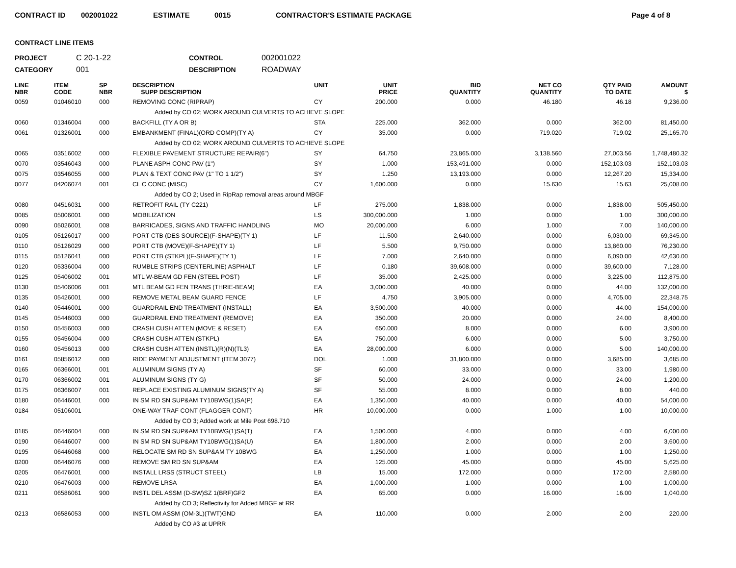CONTRACT ID 002001022 ESTIMATE 0015 CONTRACTOR'S ESTIMATE PACKAGE Page 4 of 8
CONTRACT LINE ITEMS
PROJECT C 20-1-22 CONTROL 002001022 CATEGORY 001 DESCRIPTION ROADWAY
| LINE NBR | ITEM CODE | SP NBR | DESCRIPTION SUPP DESCRIPTION | UNIT | UNIT PRICE | BID QUANTITY | NET CO QUANTITY | QTY PAID TO DATE | AMOUNT $ |
| --- | --- | --- | --- | --- | --- | --- | --- | --- | --- |
| 0059 | 01046010 | 000 | REMOVING CONC (RIPRAP) | CY | 200.000 | 0.000 | 46.180 | 46.18 | 9,236.00 |
| | | | Added by CO 02; WORK AROUND CULVERTS TO ACHIEVE SLOPE | | | | | | |
| 0060 | 01346004 | 000 | BACKFILL (TY A OR B) | STA | 225.000 | 362.000 | 0.000 | 362.00 | 81,450.00 |
| 0061 | 01326001 | 000 | EMBANKMENT (FINAL)(ORD COMP)(TY A) | CY | 35.000 | 0.000 | 719.020 | 719.02 | 25,165.70 |
| | | | Added by CO 02; WORK AROUND CULVERTS TO ACHIEVE SLOPE | | | | | | |
| 0065 | 03516002 | 000 | FLEXIBLE PAVEMENT STRUCTURE REPAIR(6") | SY | 64.750 | 23,865.000 | 3,138.560 | 27,003.56 | 1,748,480.32 |
| 0070 | 03546043 | 000 | PLANE ASPH CONC PAV (1") | SY | 1.000 | 153,491.000 | 0.000 | 152,103.03 | 152,103.03 |
| 0075 | 03546055 | 000 | PLAN & TEXT CONC PAV (1" TO 1 1/2") | SY | 1.250 | 13,193.000 | 0.000 | 12,267.20 | 15,334.00 |
| 0077 | 04206074 | 001 | CL C CONC (MISC) | CY | 1,600.000 | 0.000 | 15.630 | 15.63 | 25,008.00 |
| | | | Added by CO 2; Used in RipRap removal areas around MBGF | | | | | | |
| 0080 | 04516031 | 000 | RETROFIT RAIL (TY C221) | LF | 275.000 | 1,838.000 | 0.000 | 1,838.00 | 505,450.00 |
| 0085 | 05006001 | 000 | MOBILIZATION | LS | 300,000.000 | 1.000 | 0.000 | 1.00 | 300,000.00 |
| 0090 | 05026001 | 008 | BARRICADES, SIGNS AND TRAFFIC HANDLING | MO | 20,000.000 | 6.000 | 1.000 | 7.00 | 140,000.00 |
| 0105 | 05126017 | 000 | PORT CTB (DES SOURCE)(F-SHAPE)(TY 1) | LF | 11.500 | 2,640.000 | 0.000 | 6,030.00 | 69,345.00 |
| 0110 | 05126029 | 000 | PORT CTB (MOVE)(F-SHAPE)(TY 1) | LF | 5.500 | 9,750.000 | 0.000 | 13,860.00 | 76,230.00 |
| 0115 | 05126041 | 000 | PORT CTB (STKPL)(F-SHAPE)(TY 1) | LF | 7.000 | 2,640.000 | 0.000 | 6,090.00 | 42,630.00 |
| 0120 | 05336004 | 000 | RUMBLE STRIPS (CENTERLINE) ASPHALT | LF | 0.180 | 39,608.000 | 0.000 | 39,600.00 | 7,128.00 |
| 0125 | 05406002 | 001 | MTL W-BEAM GD FEN (STEEL POST) | LF | 35.000 | 2,425.000 | 0.000 | 3,225.00 | 112,875.00 |
| 0130 | 05406006 | 001 | MTL BEAM GD FEN TRANS (THRIE-BEAM) | EA | 3,000.000 | 40.000 | 0.000 | 44.00 | 132,000.00 |
| 0135 | 05426001 | 000 | REMOVE METAL BEAM GUARD FENCE | LF | 4.750 | 3,905.000 | 0.000 | 4,705.00 | 22,348.75 |
| 0140 | 05446001 | 000 | GUARDRAIL END TREATMENT (INSTALL) | EA | 3,500.000 | 40.000 | 0.000 | 44.00 | 154,000.00 |
| 0145 | 05446003 | 000 | GUARDRAIL END TREATMENT (REMOVE) | EA | 350.000 | 20.000 | 0.000 | 24.00 | 8,400.00 |
| 0150 | 05456003 | 000 | CRASH CUSH ATTEN (MOVE & RESET) | EA | 650.000 | 8.000 | 0.000 | 6.00 | 3,900.00 |
| 0155 | 05456004 | 000 | CRASH CUSH ATTEN (STKPL) | EA | 750.000 | 6.000 | 0.000 | 5.00 | 3,750.00 |
| 0160 | 05456013 | 000 | CRASH CUSH ATTEN (INSTL)(R)(N)(TL3) | EA | 28,000.000 | 6.000 | 0.000 | 5.00 | 140,000.00 |
| 0161 | 05856012 | 000 | RIDE PAYMENT ADJUSTMENT (ITEM 3077) | DOL | 1.000 | 31,800.000 | 0.000 | 3,685.00 | 3,685.00 |
| 0165 | 06366001 | 001 | ALUMINUM SIGNS (TY A) | SF | 60.000 | 33.000 | 0.000 | 33.00 | 1,980.00 |
| 0170 | 06366002 | 001 | ALUMINUM SIGNS (TY G) | SF | 50.000 | 24.000 | 0.000 | 24.00 | 1,200.00 |
| 0175 | 06366007 | 001 | REPLACE EXISTING ALUMINUM SIGNS(TY A) | SF | 55.000 | 8.000 | 0.000 | 8.00 | 440.00 |
| 0180 | 06446001 | 000 | IN SM RD SN SUP&AM TY10BWG(1)SA(P) | EA | 1,350.000 | 40.000 | 0.000 | 40.00 | 54,000.00 |
| 0184 | 05106001 | | ONE-WAY TRAF CONT (FLAGGER CONT) | HR | 10,000.000 | 0.000 | 1.000 | 1.00 | 10,000.00 |
| | | | Added by CO 3; Added work at Mile Post 698.710 | | | | | | |
| 0185 | 06446004 | 000 | IN SM RD SN SUP&AM TY10BWG(1)SA(T) | EA | 1,500.000 | 4.000 | 0.000 | 4.00 | 6,000.00 |
| 0190 | 06446007 | 000 | IN SM RD SN SUP&AM TY10BWG(1)SA(U) | EA | 1,800.000 | 2.000 | 0.000 | 2.00 | 3,600.00 |
| 0195 | 06446068 | 000 | RELOCATE SM RD SN SUP&AM TY 10BWG | EA | 1,250.000 | 1.000 | 0.000 | 1.00 | 1,250.00 |
| 0200 | 06446076 | 000 | REMOVE SM RD SN SUP&AM | EA | 125.000 | 45.000 | 0.000 | 45.00 | 5,625.00 |
| 0205 | 06476001 | 000 | INSTALL LRSS (STRUCT STEEL) | LB | 15.000 | 172.000 | 0.000 | 172.00 | 2,580.00 |
| 0210 | 06476003 | 000 | REMOVE LRSA | EA | 1,000.000 | 1.000 | 0.000 | 1.00 | 1,000.00 |
| 0211 | 06586061 | 900 | INSTL DEL ASSM (D-SW)SZ 1(BRF)GF2 | EA | 65.000 | 0.000 | 16.000 | 16.00 | 1,040.00 |
| | | | Added by CO 3; Reflectivity for Added MBGF at RR | | | | | | |
| 0213 | 06586053 | 000 | INSTL OM ASSM (OM-3L)(TWT)GND | EA | 110.000 | 0.000 | 2.000 | 2.00 | 220.00 |
| | | | Added by CO #3 at UPRR | | | | | | |